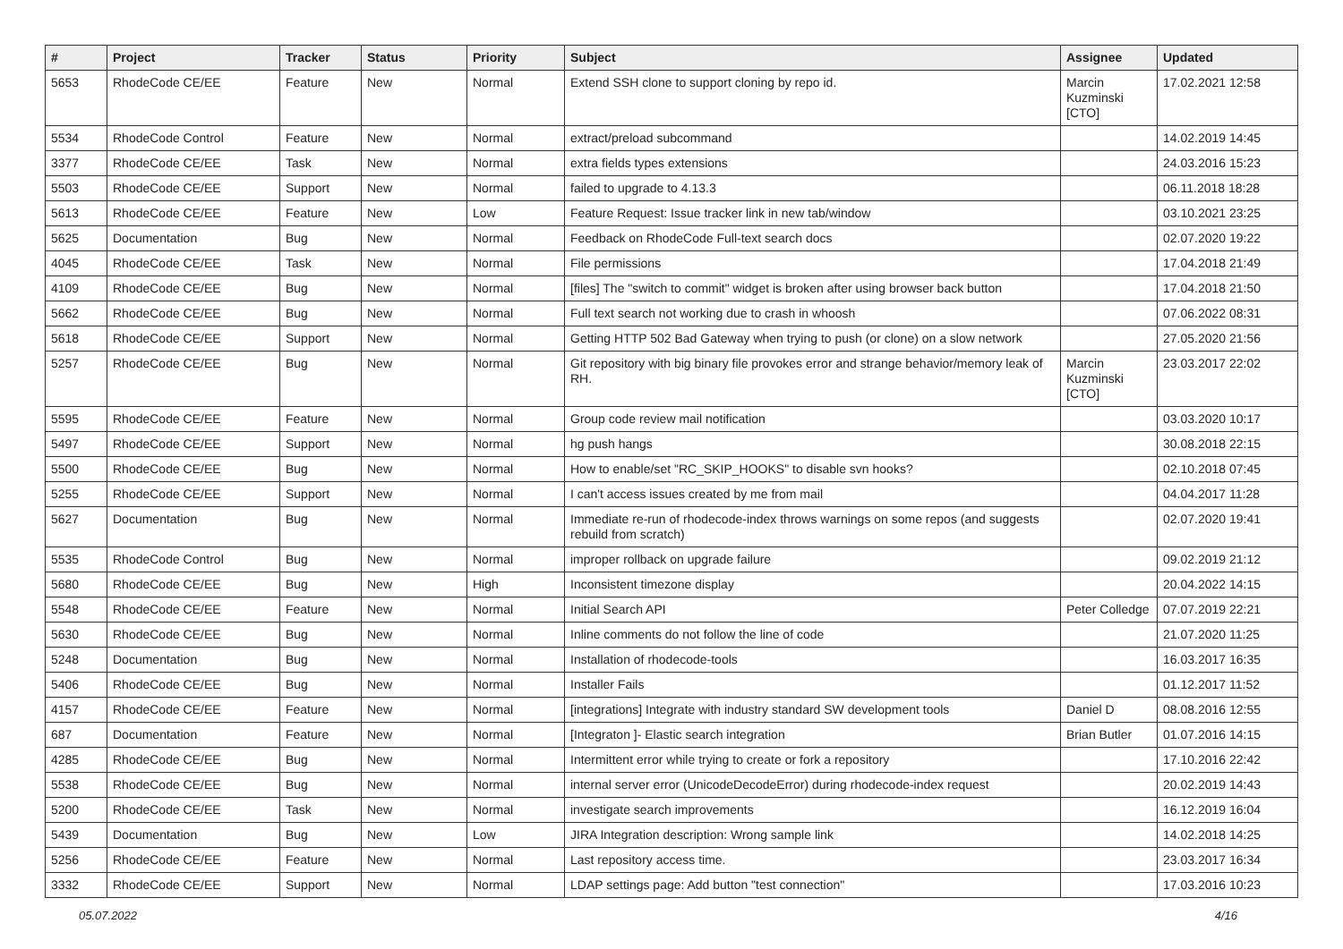| # | Project | Tracker | Status | Priority | Subject | Assignee | Updated |
| --- | --- | --- | --- | --- | --- | --- | --- |
| 5653 | RhodeCode CE/EE | Feature | New | Normal | Extend SSH clone to support cloning by repo id. | Marcin Kuzminski [CTO] | 17.02.2021 12:58 |
| 5534 | RhodeCode Control | Feature | New | Normal | extract/preload subcommand | | 14.02.2019 14:45 |
| 3377 | RhodeCode CE/EE | Task | New | Normal | extra fields types extensions | | 24.03.2016 15:23 |
| 5503 | RhodeCode CE/EE | Support | New | Normal | failed to upgrade to 4.13.3 | | 06.11.2018 18:28 |
| 5613 | RhodeCode CE/EE | Feature | New | Low | Feature Request: Issue tracker link in new tab/window | | 03.10.2021 23:25 |
| 5625 | Documentation | Bug | New | Normal | Feedback on RhodeCode Full-text search docs | | 02.07.2020 19:22 |
| 4045 | RhodeCode CE/EE | Task | New | Normal | File permissions | | 17.04.2018 21:49 |
| 4109 | RhodeCode CE/EE | Bug | New | Normal | [files] The "switch to commit" widget is broken after using browser back button | | 17.04.2018 21:50 |
| 5662 | RhodeCode CE/EE | Bug | New | Normal | Full text search not working due to crash in whoosh | | 07.06.2022 08:31 |
| 5618 | RhodeCode CE/EE | Support | New | Normal | Getting HTTP 502 Bad Gateway when trying to push (or clone) on a slow network | | 27.05.2020 21:56 |
| 5257 | RhodeCode CE/EE | Bug | New | Normal | Git repository with big binary file provokes error and strange behavior/memory leak of RH. | Marcin Kuzminski [CTO] | 23.03.2017 22:02 |
| 5595 | RhodeCode CE/EE | Feature | New | Normal | Group code review mail notification | | 03.03.2020 10:17 |
| 5497 | RhodeCode CE/EE | Support | New | Normal | hg push hangs | | 30.08.2018 22:15 |
| 5500 | RhodeCode CE/EE | Bug | New | Normal | How to enable/set "RC_SKIP_HOOKS" to disable svn hooks? | | 02.10.2018 07:45 |
| 5255 | RhodeCode CE/EE | Support | New | Normal | I can't access issues created by me from mail | | 04.04.2017 11:28 |
| 5627 | Documentation | Bug | New | Normal | Immediate re-run of rhodecode-index throws warnings on some repos (and suggests rebuild from scratch) | | 02.07.2020 19:41 |
| 5535 | RhodeCode Control | Bug | New | Normal | improper rollback on upgrade failure | | 09.02.2019 21:12 |
| 5680 | RhodeCode CE/EE | Bug | New | High | Inconsistent timezone display | | 20.04.2022 14:15 |
| 5548 | RhodeCode CE/EE | Feature | New | Normal | Initial Search API | Peter Colledge | 07.07.2019 22:21 |
| 5630 | RhodeCode CE/EE | Bug | New | Normal | Inline comments do not follow the line of code | | 21.07.2020 11:25 |
| 5248 | Documentation | Bug | New | Normal | Installation of rhodecode-tools | | 16.03.2017 16:35 |
| 5406 | RhodeCode CE/EE | Bug | New | Normal | Installer Fails | | 01.12.2017 11:52 |
| 4157 | RhodeCode CE/EE | Feature | New | Normal | [integrations] Integrate with industry standard SW development tools | Daniel D | 08.08.2016 12:55 |
| 687 | Documentation | Feature | New | Normal | [Integraton ]- Elastic search integration | Brian Butler | 01.07.2016 14:15 |
| 4285 | RhodeCode CE/EE | Bug | New | Normal | Intermittent error while trying to create or fork a repository | | 17.10.2016 22:42 |
| 5538 | RhodeCode CE/EE | Bug | New | Normal | internal server error (UnicodeDecodeError) during rhodecode-index request | | 20.02.2019 14:43 |
| 5200 | RhodeCode CE/EE | Task | New | Normal | investigate search improvements | | 16.12.2019 16:04 |
| 5439 | Documentation | Bug | New | Low | JIRA Integration description: Wrong sample link | | 14.02.2018 14:25 |
| 5256 | RhodeCode CE/EE | Feature | New | Normal | Last repository access time. | | 23.03.2017 16:34 |
| 3332 | RhodeCode CE/EE | Support | New | Normal | LDAP settings page: Add button "test connection" | | 17.03.2016 10:23 |
05.07.2022 4/16